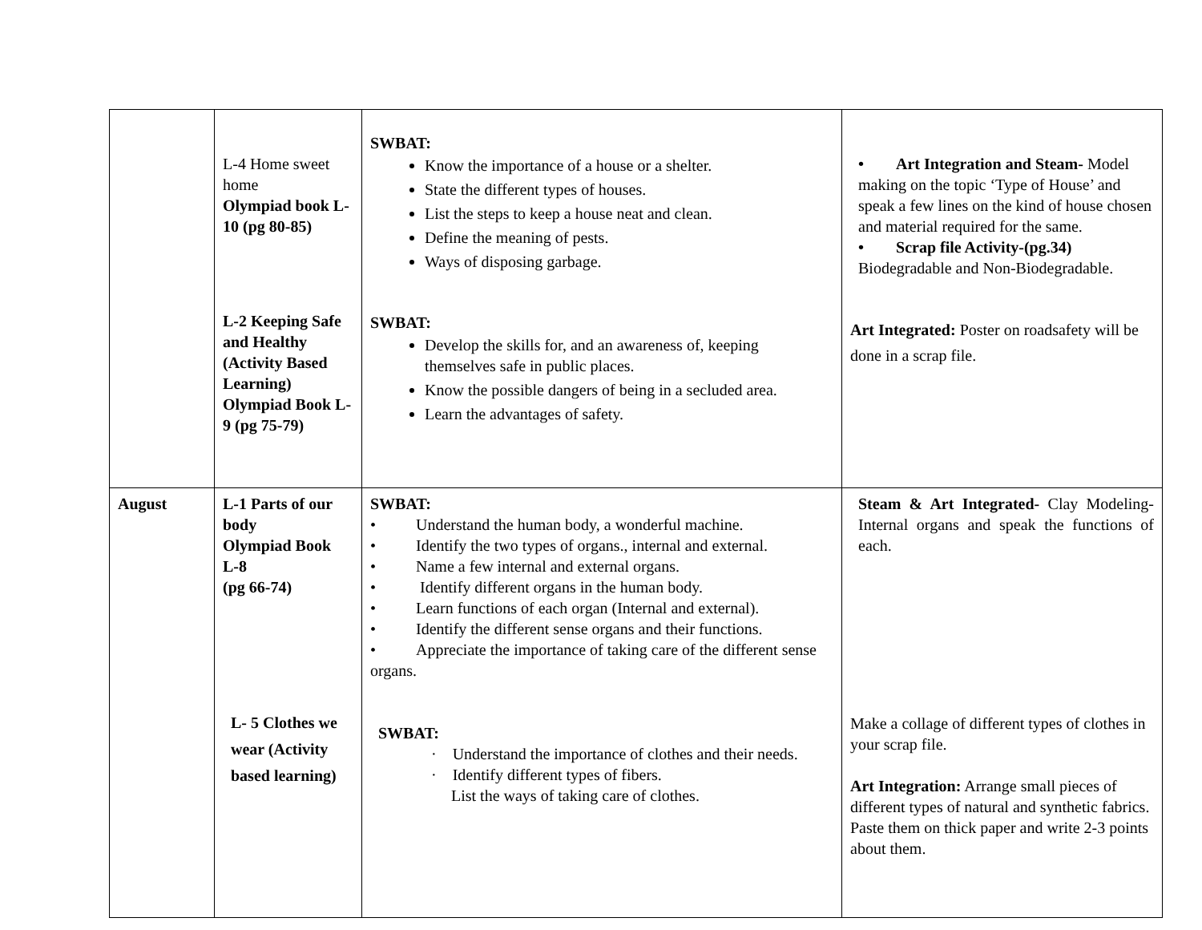| | L-4 Home sweet home Olympiad book L-10 (pg 80-85) L-2 Keeping Safe and Healthy (Activity Based Learning) Olympiad Book L-9 (pg 75-79) | SWBAT: Know the importance of a house or a shelter. State the different types of houses. List the steps to keep a house neat and clean. Define the meaning of pests. Ways of disposing garbage. SWBAT: Develop the skills for, and an awareness of, keeping themselves safe in public places. Know the possible dangers of being in a secluded area. Learn the advantages of safety. | • Art Integration and Steam- Model making on the topic ‘Type of House’ and speak a few lines on the kind of house chosen and material required for the same. • Scrap file Activity-(pg.34) Biodegradable and Non-Biodegradable. Art Integrated: Poster on roadsafety will be done in a scrap file. |
| August | L-1 Parts of our body Olympiad Book L-8 (pg 66-74) L- 5 Clothes we wear (Activity based learning) | SWBAT: • Understand the human body, a wonderful machine. • Identify the two types of organs., internal and external. • Name a few internal and external organs. • Identify different organs in the human body. • Learn functions of each organ (Internal and external). • Identify the different sense organs and their functions. • Appreciate the importance of taking care of the different sense organs. SWBAT: · Understand the importance of clothes and their needs. · Identify different types of fibers. List the ways of taking care of clothes. | Steam & Art Integrated- Clay Modeling- Internal organs and speak the functions of each. Make a collage of different types of clothes in your scrap file. Art Integration: Arrange small pieces of different types of natural and synthetic fabrics. Paste them on thick paper and write 2-3 points about them. |